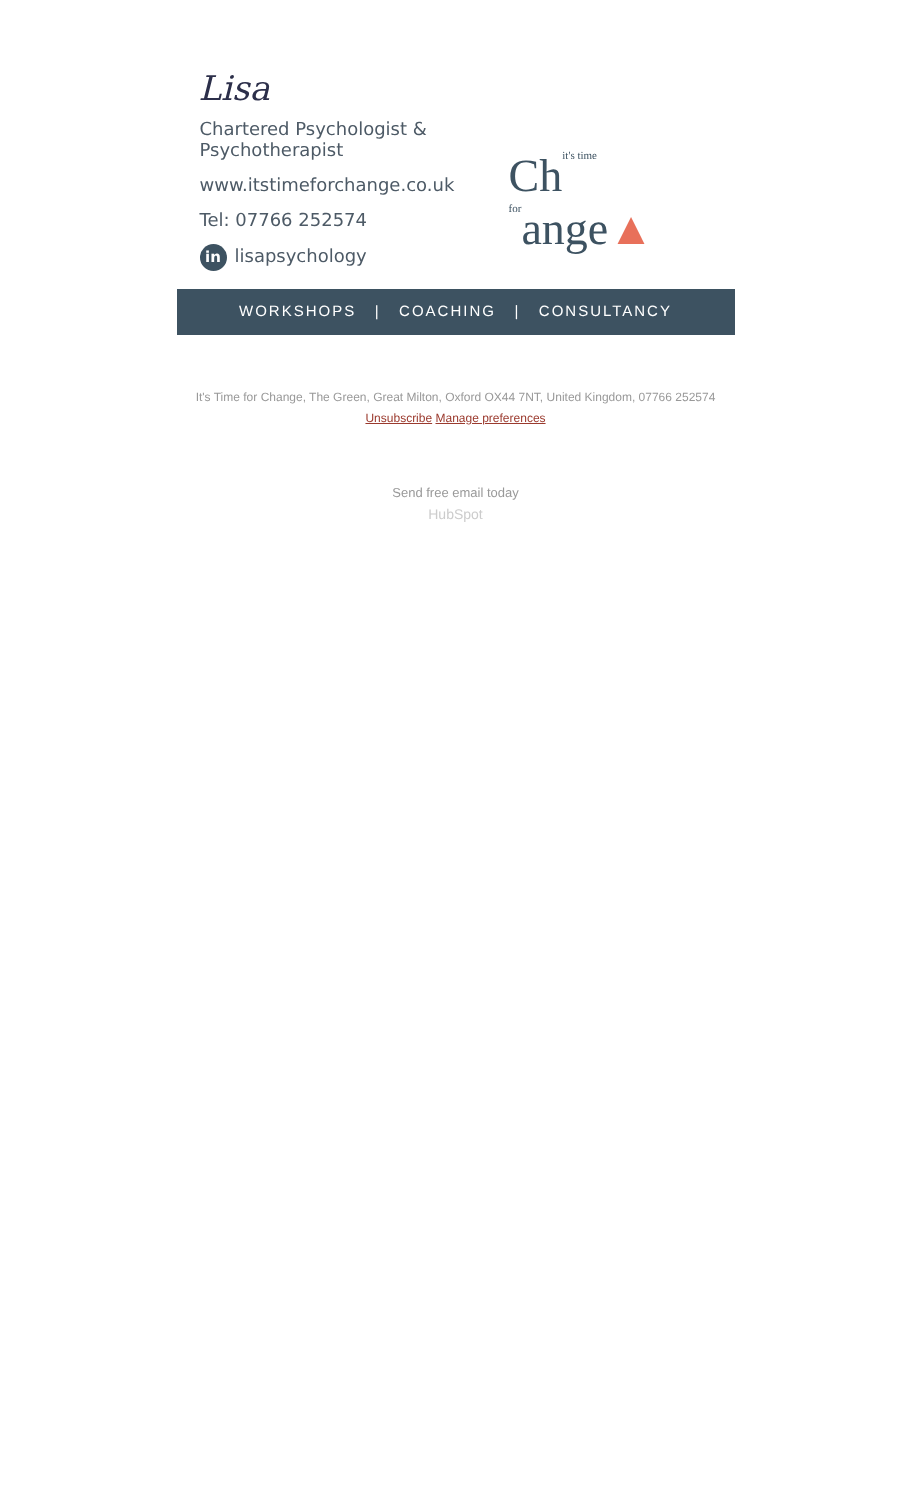Lisa
Chartered Psychologist & Psychotherapist
www.itstimeforchange.co.uk
Tel: 07766 252574
in lisapsychology
Chit's time forange▲
WORKSHOPS | COACHING | CONSULTANCY
It's Time for Change, The Green, Great Milton, Oxford OX44 7NT, United Kingdom, 07766 252574
Unsubscribe Manage preferences
Send free email today
HubSpot